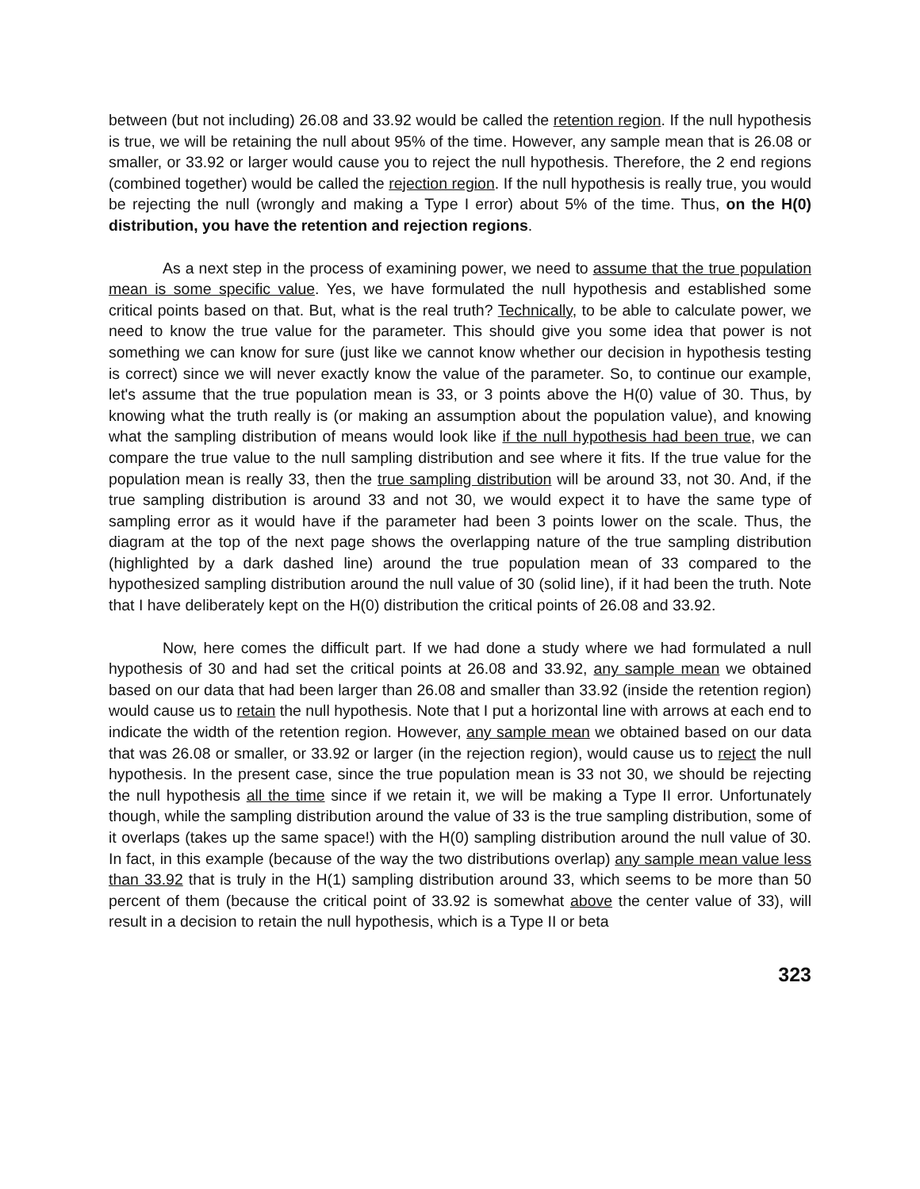between (but not including) 26.08 and 33.92 would be called the retention region. If the null hypothesis is true, we will be retaining the null about 95% of the time. However, any sample mean that is 26.08 or smaller, or 33.92 or larger would cause you to reject the null hypothesis. Therefore, the 2 end regions (combined together) would be called the rejection region. If the null hypothesis is really true, you would be rejecting the null (wrongly and making a Type I error) about 5% of the time. Thus, on the H(0) distribution, you have the retention and rejection regions.
As a next step in the process of examining power, we need to assume that the true population mean is some specific value. Yes, we have formulated the null hypothesis and established some critical points based on that. But, what is the real truth? Technically, to be able to calculate power, we need to know the true value for the parameter. This should give you some idea that power is not something we can know for sure (just like we cannot know whether our decision in hypothesis testing is correct) since we will never exactly know the value of the parameter. So, to continue our example, let's assume that the true population mean is 33, or 3 points above the H(0) value of 30. Thus, by knowing what the truth really is (or making an assumption about the population value), and knowing what the sampling distribution of means would look like if the null hypothesis had been true, we can compare the true value to the null sampling distribution and see where it fits. If the true value for the population mean is really 33, then the true sampling distribution will be around 33, not 30. And, if the true sampling distribution is around 33 and not 30, we would expect it to have the same type of sampling error as it would have if the parameter had been 3 points lower on the scale. Thus, the diagram at the top of the next page shows the overlapping nature of the true sampling distribution (highlighted by a dark dashed line) around the true population mean of 33 compared to the hypothesized sampling distribution around the null value of 30 (solid line), if it had been the truth. Note that I have deliberately kept on the H(0) distribution the critical points of 26.08 and 33.92.
Now, here comes the difficult part. If we had done a study where we had formulated a null hypothesis of 30 and had set the critical points at 26.08 and 33.92, any sample mean we obtained based on our data that had been larger than 26.08 and smaller than 33.92 (inside the retention region) would cause us to retain the null hypothesis. Note that I put a horizontal line with arrows at each end to indicate the width of the retention region. However, any sample mean we obtained based on our data that was 26.08 or smaller, or 33.92 or larger (in the rejection region), would cause us to reject the null hypothesis. In the present case, since the true population mean is 33 not 30, we should be rejecting the null hypothesis all the time since if we retain it, we will be making a Type II error. Unfortunately though, while the sampling distribution around the value of 33 is the true sampling distribution, some of it overlaps (takes up the same space!) with the H(0) sampling distribution around the null value of 30. In fact, in this example (because of the way the two distributions overlap) any sample mean value less than 33.92 that is truly in the H(1) sampling distribution around 33, which seems to be more than 50 percent of them (because the critical point of 33.92 is somewhat above the center value of 33), will result in a decision to retain the null hypothesis, which is a Type II or beta
323